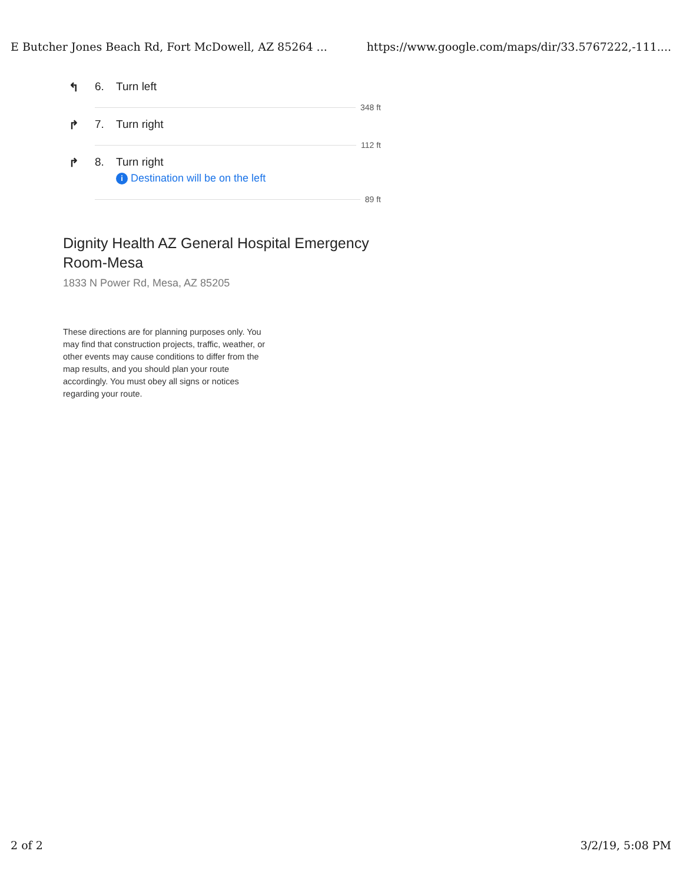E Butcher Jones Beach Rd, Fort McDowell, AZ 85264 ... https://www.google.com/maps/dir/33.5767222,-111....
↰ 6. Turn left
348 ft
↱ 7. Turn right
112 ft
↱ 8. Turn right
i Destination will be on the left
89 ft
Dignity Health AZ General Hospital Emergency Room-Mesa
1833 N Power Rd, Mesa, AZ 85205
These directions are for planning purposes only. You may find that construction projects, traffic, weather, or other events may cause conditions to differ from the map results, and you should plan your route accordingly. You must obey all signs or notices regarding your route.
2 of 2 3/2/19, 5:08 PM